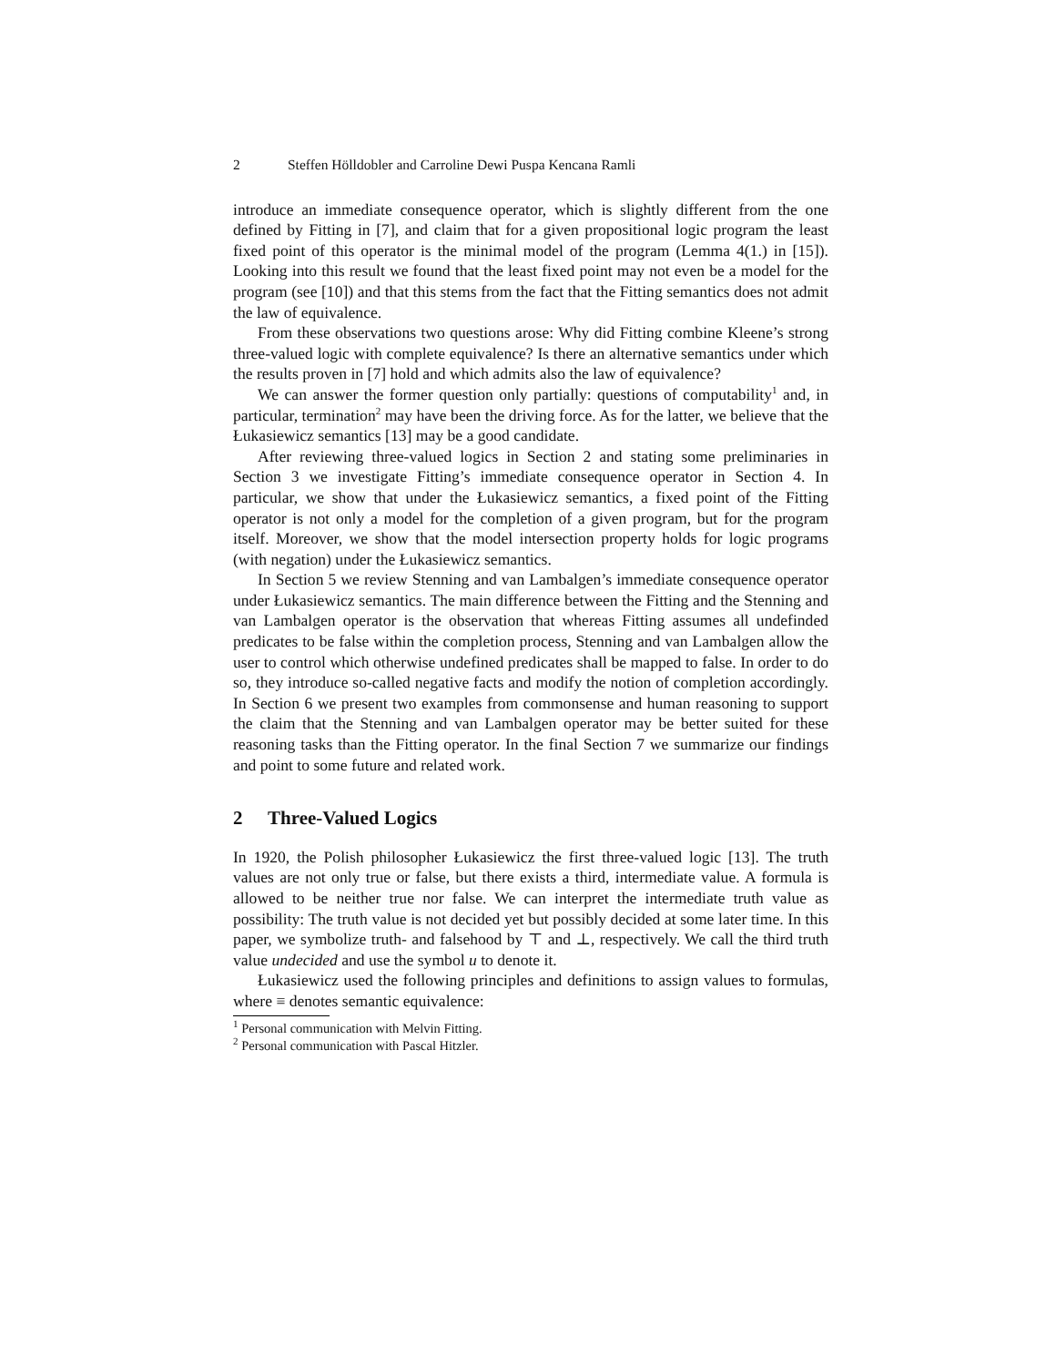2 Steffen Hölldobler and Carroline Dewi Puspa Kencana Ramli
introduce an immediate consequence operator, which is slightly different from the one defined by Fitting in [7], and claim that for a given propositional logic program the least fixed point of this operator is the minimal model of the program (Lemma 4(1.) in [15]). Looking into this result we found that the least fixed point may not even be a model for the program (see [10]) and that this stems from the fact that the Fitting semantics does not admit the law of equivalence.
From these observations two questions arose: Why did Fitting combine Kleene’s strong three-valued logic with complete equivalence? Is there an alternative semantics under which the results proven in [7] hold and which admits also the law of equivalence?
We can answer the former question only partially: questions of computability<sup>1</sup> and, in particular, termination<sup>2</sup> may have been the driving force. As for the latter, we believe that the Łukasiewicz semantics [13] may be a good candidate.
After reviewing three-valued logics in Section 2 and stating some preliminaries in Section 3 we investigate Fitting’s immediate consequence operator in Section 4. In particular, we show that under the Łukasiewicz semantics, a fixed point of the Fitting operator is not only a model for the completion of a given program, but for the program itself. Moreover, we show that the model intersection property holds for logic programs (with negation) under the Łukasiewicz semantics.
In Section 5 we review Stenning and van Lambalgen’s immediate consequence operator under Łukasiewicz semantics. The main difference between the Fitting and the Stenning and van Lambalgen operator is the observation that whereas Fitting assumes all undefinded predicates to be false within the completion process, Stenning and van Lambalgen allow the user to control which otherwise undefined predicates shall be mapped to false. In order to do so, they introduce so-called negative facts and modify the notion of completion accordingly. In Section 6 we present two examples from commonsense and human reasoning to support the claim that the Stenning and van Lambalgen operator may be better suited for these reasoning tasks than the Fitting operator. In the final Section 7 we summarize our findings and point to some future and related work.
2 Three-Valued Logics
In 1920, the Polish philosopher Łukasiewicz the first three-valued logic [13]. The truth values are not only true or false, but there exists a third, intermediate value. A formula is allowed to be neither true nor false. We can interpret the intermediate truth value as possibility: The truth value is not decided yet but possibly decided at some later time. In this paper, we symbolize truth- and falsehood by ⊤ and ⊥, respectively. We call the third truth value undecided and use the symbol u to denote it.
Łukasiewicz used the following principles and definitions to assign values to formulas, where ≡ denotes semantic equivalence:
<sup>1</sup> Personal communication with Melvin Fitting.
<sup>2</sup> Personal communication with Pascal Hitzler.